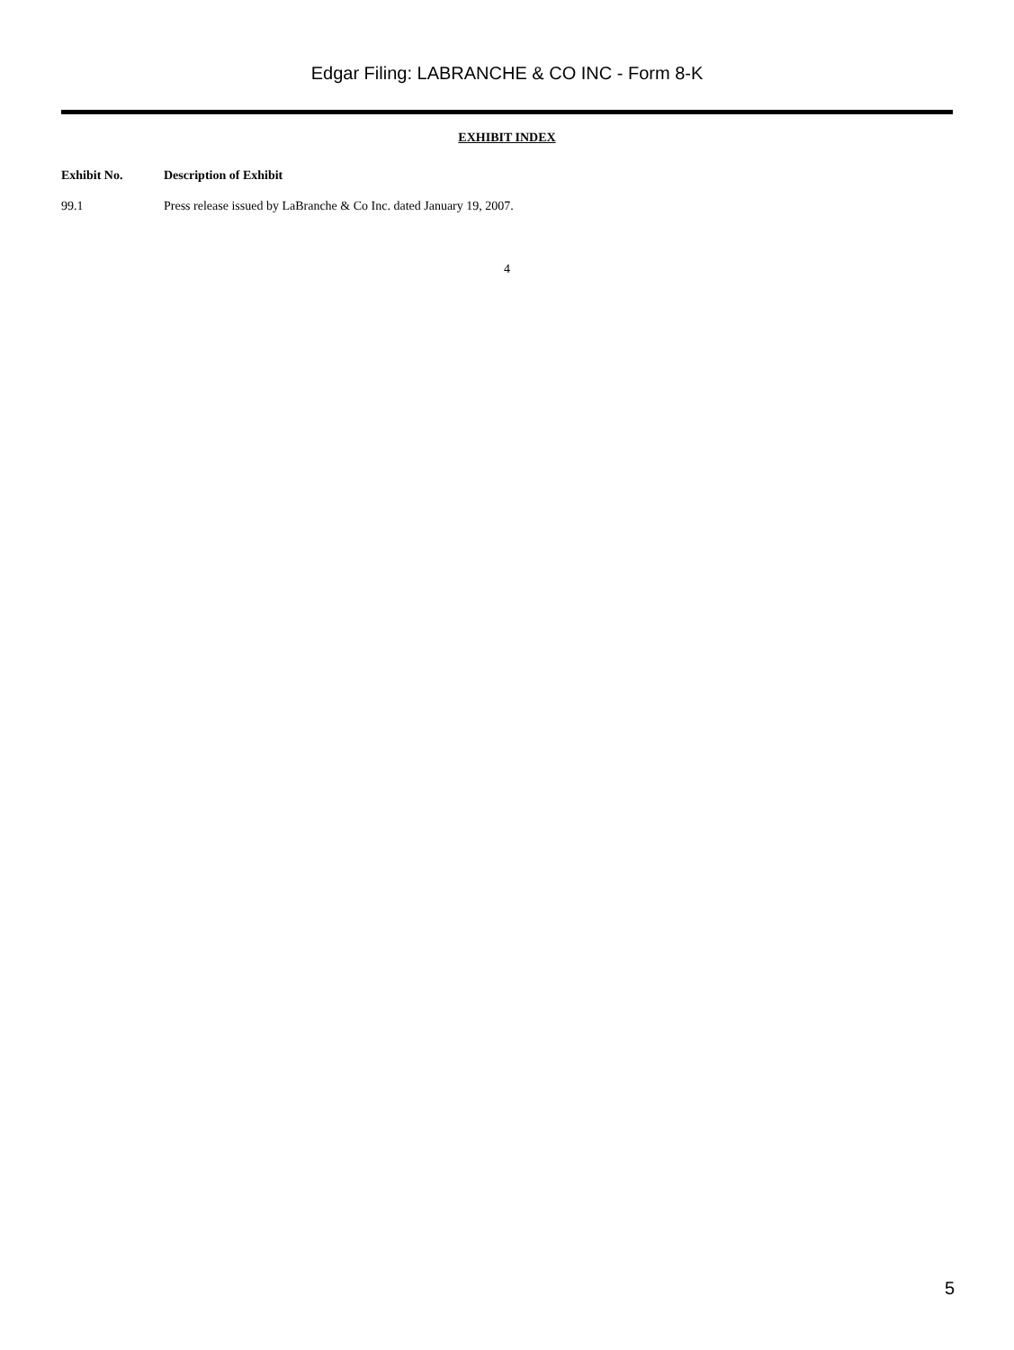Edgar Filing: LABRANCHE & CO INC - Form 8-K
EXHIBIT INDEX
| Exhibit No. | Description of Exhibit |
| --- | --- |
| 99.1 | Press release issued by LaBranche & Co Inc. dated January 19, 2007. |
4
5